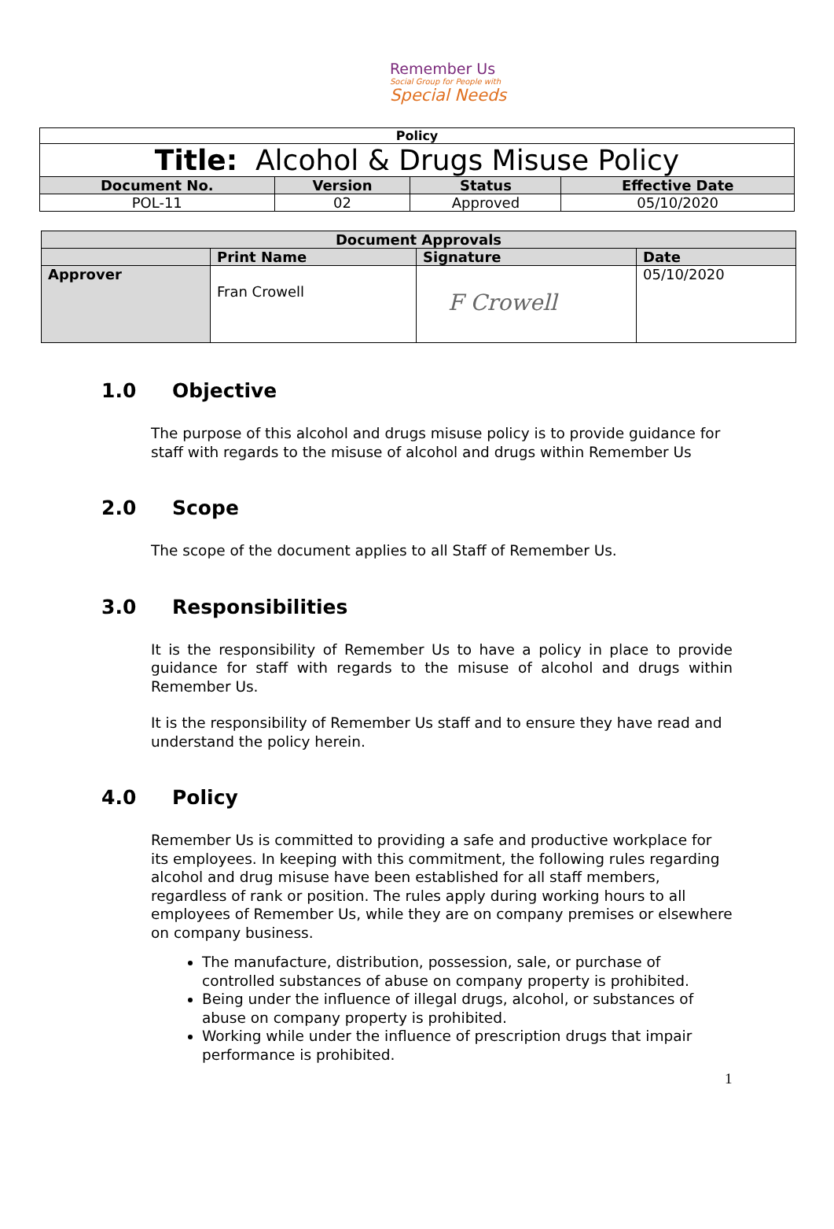Remember Us
Social Group for People with
Special Needs
| Policy | | | |
| --- | --- | --- | --- |
| Title: Alcohol & Drugs Misuse Policy | | | |
| Document No. | Version | Status | Effective Date |
| POL-11 | 02 | Approved | 05/10/2020 |
| Document Approvals | | | |
| --- | --- | --- | --- |
| | Print Name | Signature | Date |
| Approver | Fran Crowell | F Crowell | 05/10/2020 |
1.0 Objective
The purpose of this alcohol and drugs misuse policy is to provide guidance for staff with regards to the misuse of alcohol and drugs within Remember Us
2.0 Scope
The scope of the document applies to all Staff of Remember Us.
3.0 Responsibilities
It is the responsibility of Remember Us to have a policy in place to provide guidance for staff with regards to the misuse of alcohol and drugs within Remember Us.
It is the responsibility of Remember Us staff and to ensure they have read and understand the policy herein.
4.0 Policy
Remember Us is committed to providing a safe and productive workplace for its employees. In keeping with this commitment, the following rules regarding alcohol and drug misuse have been established for all staff members, regardless of rank or position. The rules apply during working hours to all employees of Remember Us, while they are on company premises or elsewhere on company business.
The manufacture, distribution, possession, sale, or purchase of controlled substances of abuse on company property is prohibited.
Being under the influence of illegal drugs, alcohol, or substances of abuse on company property is prohibited.
Working while under the influence of prescription drugs that impair performance is prohibited.
1